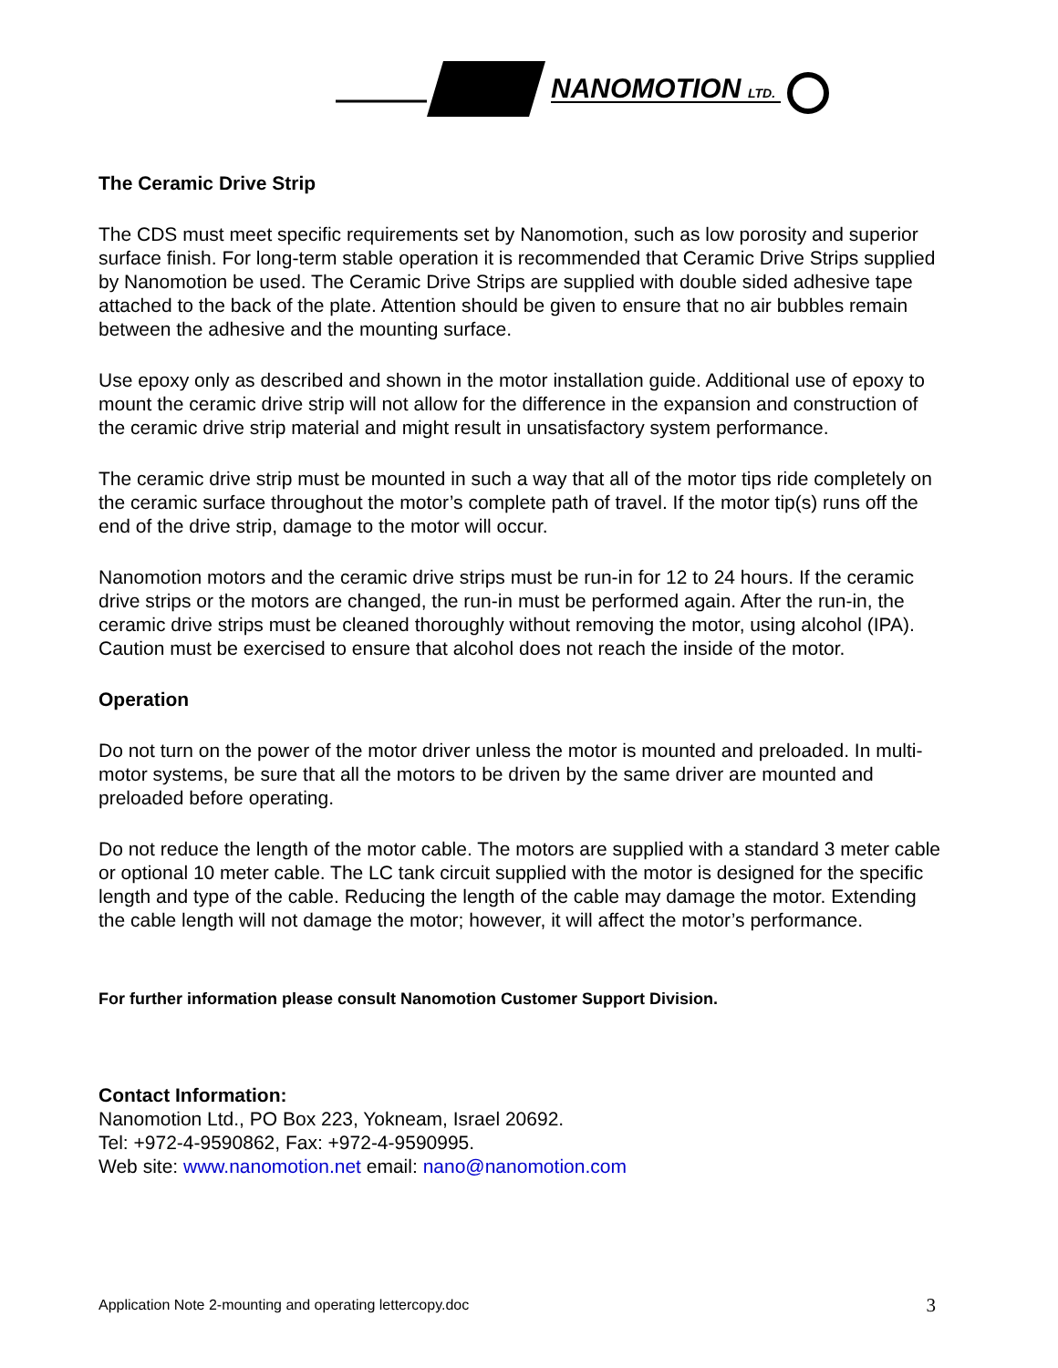NANOMOTION
LTD.
The Ceramic Drive Strip
The CDS must meet specific requirements set by Nanomotion, such as low porosity and superior surface finish. For long-term stable operation it is recommended that Ceramic Drive Strips supplied by Nanomotion be used. The Ceramic Drive Strips are supplied with double sided adhesive tape attached to the back of the plate. Attention should be given to ensure that no air bubbles remain between the adhesive and the mounting surface.
Use epoxy only as described and shown in the motor installation guide. Additional use of epoxy to mount the ceramic drive strip will not allow for the difference in the expansion and construction of the ceramic drive strip material and might result in unsatisfactory system performance.
The ceramic drive strip must be mounted in such a way that all of the motor tips ride completely on the ceramic surface throughout the motor’s complete path of travel. If the motor tip(s) runs off the end of the drive strip, damage to the motor will occur.
Nanomotion motors and the ceramic drive strips must be run-in for 12 to 24 hours. If the ceramic drive strips or the motors are changed, the run-in must be performed again. After the run-in, the ceramic drive strips must be cleaned thoroughly without removing the motor, using alcohol (IPA). Caution must be exercised to ensure that alcohol does not reach the inside of the motor.
Operation
Do not turn on the power of the motor driver unless the motor is mounted and preloaded. In multi-motor systems, be sure that all the motors to be driven by the same driver are mounted and preloaded before operating.
Do not reduce the length of the motor cable. The motors are supplied with a standard 3 meter cable or optional 10 meter cable. The LC tank circuit supplied with the motor is designed for the specific length and type of the cable. Reducing the length of the cable may damage the motor. Extending the cable length will not damage the motor; however, it will affect the motor’s performance.
For further information please consult Nanomotion Customer Support Division.
Contact Information:
Nanomotion Ltd., PO Box 223, Yokneam, Israel 20692.
Tel: +972-4-9590862, Fax: +972-4-9590995.
Web site: www.nanomotion.net email: nano@nanomotion.com
Application Note 2-mounting and operating lettercopy.doc 3